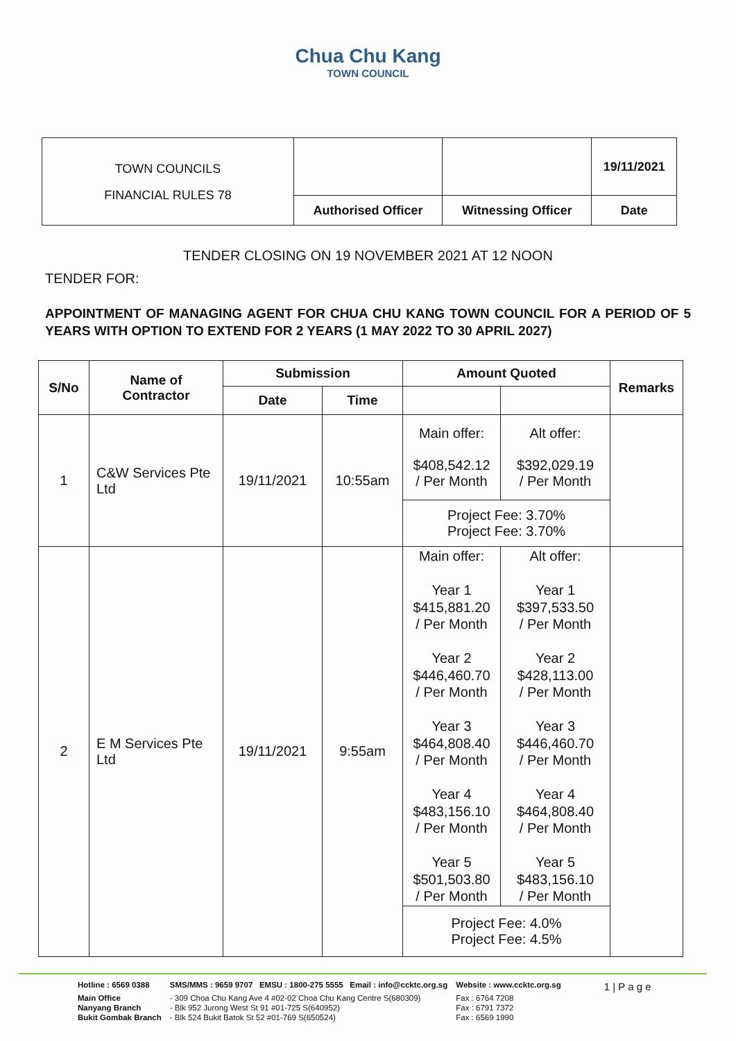Chua Chu Kang
TOWN COUNCIL
| TOWN COUNCILS FINANCIAL RULES 78 | | | 19/11/2021 |
| | Authorised Officer | Witnessing Officer | Date |
TENDER CLOSING ON 19 NOVEMBER 2021 AT 12 NOON
TENDER FOR:
APPOINTMENT OF MANAGING AGENT FOR CHUA CHU KANG TOWN COUNCIL FOR A PERIOD OF 5 YEARS WITH OPTION TO EXTEND FOR 2 YEARS (1 MAY 2022 TO 30 APRIL 2027)
| S/No | Name of Contractor | Submission | | Amount Quoted | | Remarks |
| --- | --- | --- | --- | --- | --- | --- |
| | | Date | Time | | | |
| 1 | C&W Services Pte Ltd | 19/11/2021 | 10:55am | Main offer: $408,542.12 / Per Month | Alt offer: $392,029.19 / Per Month | |
| | | | | Project Fee: 3.70% Project Fee: 3.70% | | |
| 2 | E M Services Pte Ltd | 19/11/2021 | 9:55am | Main offer: Year 1 $415,881.20 / Per Month Year 2 $446,460.70 / Per Month Year 3 $464,808.40 / Per Month Year 4 $483,156.10 / Per Month Year 5 $501,503.80 / Per Month | Alt offer: Year 1 $397,533.50 / Per Month Year 2 $428,113.00 / Per Month Year 3 $446,460.70 / Per Month Year 4 $464,808.40 / Per Month Year 5 $483,156.10 / Per Month | |
| | | | | Project Fee: 4.0% Project Fee: 4.5% | | |
| Hotline : 6569 0388 | SMS/MMS : 9659 9707 EMSU : 1800-275 5555 Email : info@ccktc.org.sg | Website : www.ccktc.org.sg | 1 / P a g e |
| Main Office | - 309 Choa Chu Kang Ave 4 #02-02 Choa Chu Kang Centre S(680309) | Fax : 6764 7208 | |
| Nanyang Branch | - Blk 952 Jurong West St 91 #01-725 S(640952) | Fax : 6791 7372 | |
| Bukit Gombak Branch | - Blk 524 Bukit Batok St 52 #01-769 S(650524) | Fax : 6569 1990 | |